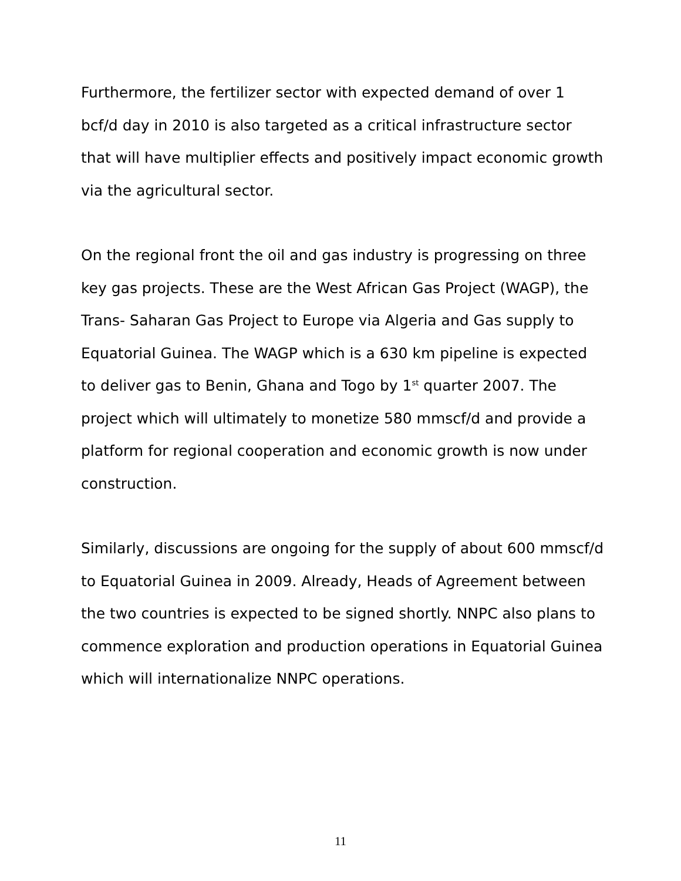Furthermore, the fertilizer sector with expected demand of over 1 bcf/d day in 2010 is also targeted as a critical infrastructure sector that will have multiplier effects and positively impact economic growth via the agricultural sector.
On the regional front the oil and gas industry is progressing on three key gas projects. These are the West African Gas Project (WAGP), the Trans- Saharan Gas Project to Europe via Algeria and Gas supply to Equatorial Guinea. The WAGP which is a 630 km pipeline is expected to deliver gas to Benin, Ghana and Togo by 1<sup>st</sup> quarter 2007. The project which will ultimately to monetize 580 mmscf/d and provide a platform for regional cooperation and economic growth is now under construction.
Similarly, discussions are ongoing for the supply of about 600 mmscf/d to Equatorial Guinea in 2009. Already, Heads of Agreement between the two countries is expected to be signed shortly. NNPC also plans to commence exploration and production operations in Equatorial Guinea which will internationalize NNPC operations.
11